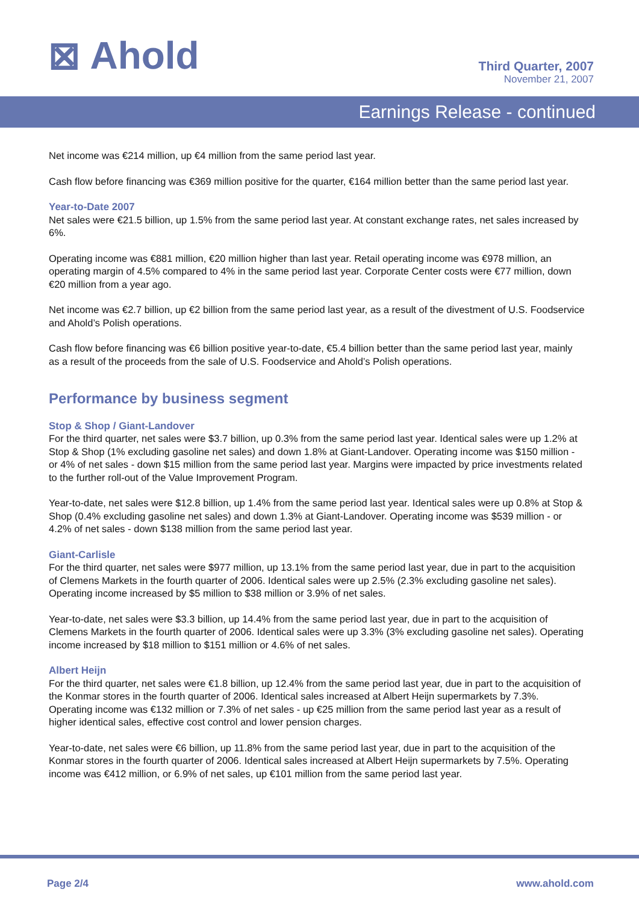⊠ Ahold
Third Quarter, 2007
November 21, 2007
Earnings Release - continued
Net income was €214 million, up €4 million from the same period last year.
Cash flow before financing was €369 million positive for the quarter, €164 million better than the same period last year.
Year-to-Date 2007
Net sales were €21.5 billion, up 1.5% from the same period last year. At constant exchange rates, net sales increased by 6%.
Operating income was €881 million, €20 million higher than last year. Retail operating income was €978 million, an operating margin of 4.5% compared to 4% in the same period last year. Corporate Center costs were €77 million, down €20 million from a year ago.
Net income was €2.7 billion, up €2 billion from the same period last year, as a result of the divestment of U.S. Foodservice and Ahold’s Polish operations.
Cash flow before financing was €6 billion positive year-to-date, €5.4 billion better than the same period last year, mainly as a result of the proceeds from the sale of U.S. Foodservice and Ahold’s Polish operations.
Performance by business segment
Stop & Shop / Giant-Landover
For the third quarter, net sales were $3.7 billion, up 0.3% from the same period last year. Identical sales were up 1.2% at Stop & Shop (1% excluding gasoline net sales) and down 1.8% at Giant-Landover. Operating income was $150 million - or 4% of net sales - down $15 million from the same period last year. Margins were impacted by price investments related to the further roll-out of the Value Improvement Program.
Year-to-date, net sales were $12.8 billion, up 1.4% from the same period last year. Identical sales were up 0.8% at Stop & Shop (0.4% excluding gasoline net sales) and down 1.3% at Giant-Landover. Operating income was $539 million - or 4.2% of net sales - down $138 million from the same period last year.
Giant-Carlisle
For the third quarter, net sales were $977 million, up 13.1% from the same period last year, due in part to the acquisition of Clemens Markets in the fourth quarter of 2006. Identical sales were up 2.5% (2.3% excluding gasoline net sales). Operating income increased by $5 million to $38 million or 3.9% of net sales.
Year-to-date, net sales were $3.3 billion, up 14.4% from the same period last year, due in part to the acquisition of Clemens Markets in the fourth quarter of 2006. Identical sales were up 3.3% (3% excluding gasoline net sales). Operating income increased by $18 million to $151 million or 4.6% of net sales.
Albert Heijn
For the third quarter, net sales were €1.8 billion, up 12.4% from the same period last year, due in part to the acquisition of the Konmar stores in the fourth quarter of 2006. Identical sales increased at Albert Heijn supermarkets by 7.3%. Operating income was €132 million or 7.3% of net sales - up €25 million from the same period last year as a result of higher identical sales, effective cost control and lower pension charges.
Year-to-date, net sales were €6 billion, up 11.8% from the same period last year, due in part to the acquisition of the Konmar stores in the fourth quarter of 2006. Identical sales increased at Albert Heijn supermarkets by 7.5%. Operating income was €412 million, or 6.9% of net sales, up €101 million from the same period last year.
Page 2/4 www.ahold.com